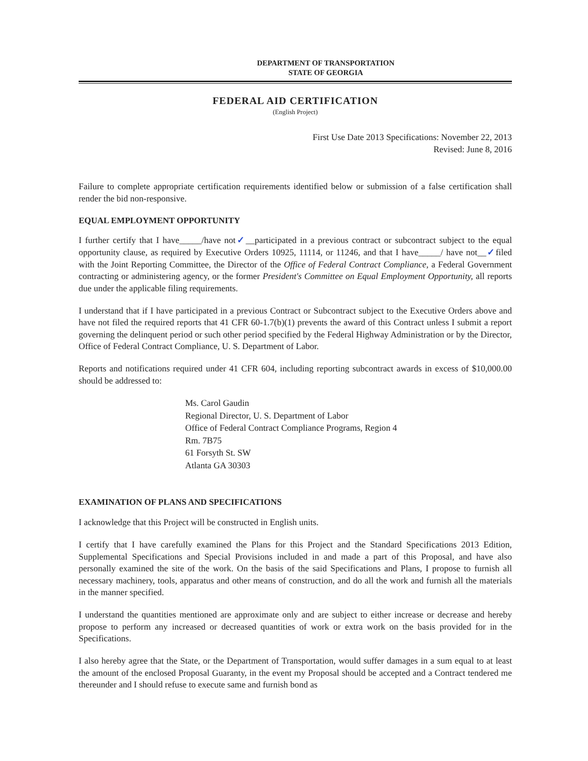DEPARTMENT OF TRANSPORTATION
STATE OF GEORGIA
FEDERAL AID CERTIFICATION
(English Project)
First Use Date 2013 Specifications: November 22, 2013
Revised: June 8, 2016
Failure to complete appropriate certification requirements identified below or submission of a false certification shall render the bid non-responsive.
EQUAL EMPLOYMENT OPPORTUNITY
I further certify that I have_____/have not✓__participated in a previous contract or subcontract subject to the equal opportunity clause, as required by Executive Orders 10925, 11114, or 11246, and that I have_____/ have not__✓filed with the Joint Reporting Committee, the Director of the Office of Federal Contract Compliance, a Federal Government contracting or administering agency, or the former President's Committee on Equal Employment Opportunity, all reports due under the applicable filing requirements.
I understand that if I have participated in a previous Contract or Subcontract subject to the Executive Orders above and have not filed the required reports that 41 CFR 60-1.7(b)(1) prevents the award of this Contract unless I submit a report governing the delinquent period or such other period specified by the Federal Highway Administration or by the Director, Office of Federal Contract Compliance, U. S. Department of Labor.
Reports and notifications required under 41 CFR 604, including reporting subcontract awards in excess of $10,000.00 should be addressed to:
Ms. Carol Gaudin
Regional Director, U. S. Department of Labor
Office of Federal Contract Compliance Programs, Region 4
Rm. 7B75
61 Forsyth St. SW
Atlanta GA 30303
EXAMINATION OF PLANS AND SPECIFICATIONS
I acknowledge that this Project will be constructed in English units.
I certify that I have carefully examined the Plans for this Project and the Standard Specifications 2013 Edition, Supplemental Specifications and Special Provisions included in and made a part of this Proposal, and have also personally examined the site of the work. On the basis of the said Specifications and Plans, I propose to furnish all necessary machinery, tools, apparatus and other means of construction, and do all the work and furnish all the materials in the manner specified.
I understand the quantities mentioned are approximate only and are subject to either increase or decrease and hereby propose to perform any increased or decreased quantities of work or extra work on the basis provided for in the Specifications.
I also hereby agree that the State, or the Department of Transportation, would suffer damages in a sum equal to at least the amount of the enclosed Proposal Guaranty, in the event my Proposal should be accepted and a Contract tendered me thereunder and I should refuse to execute same and furnish bond as